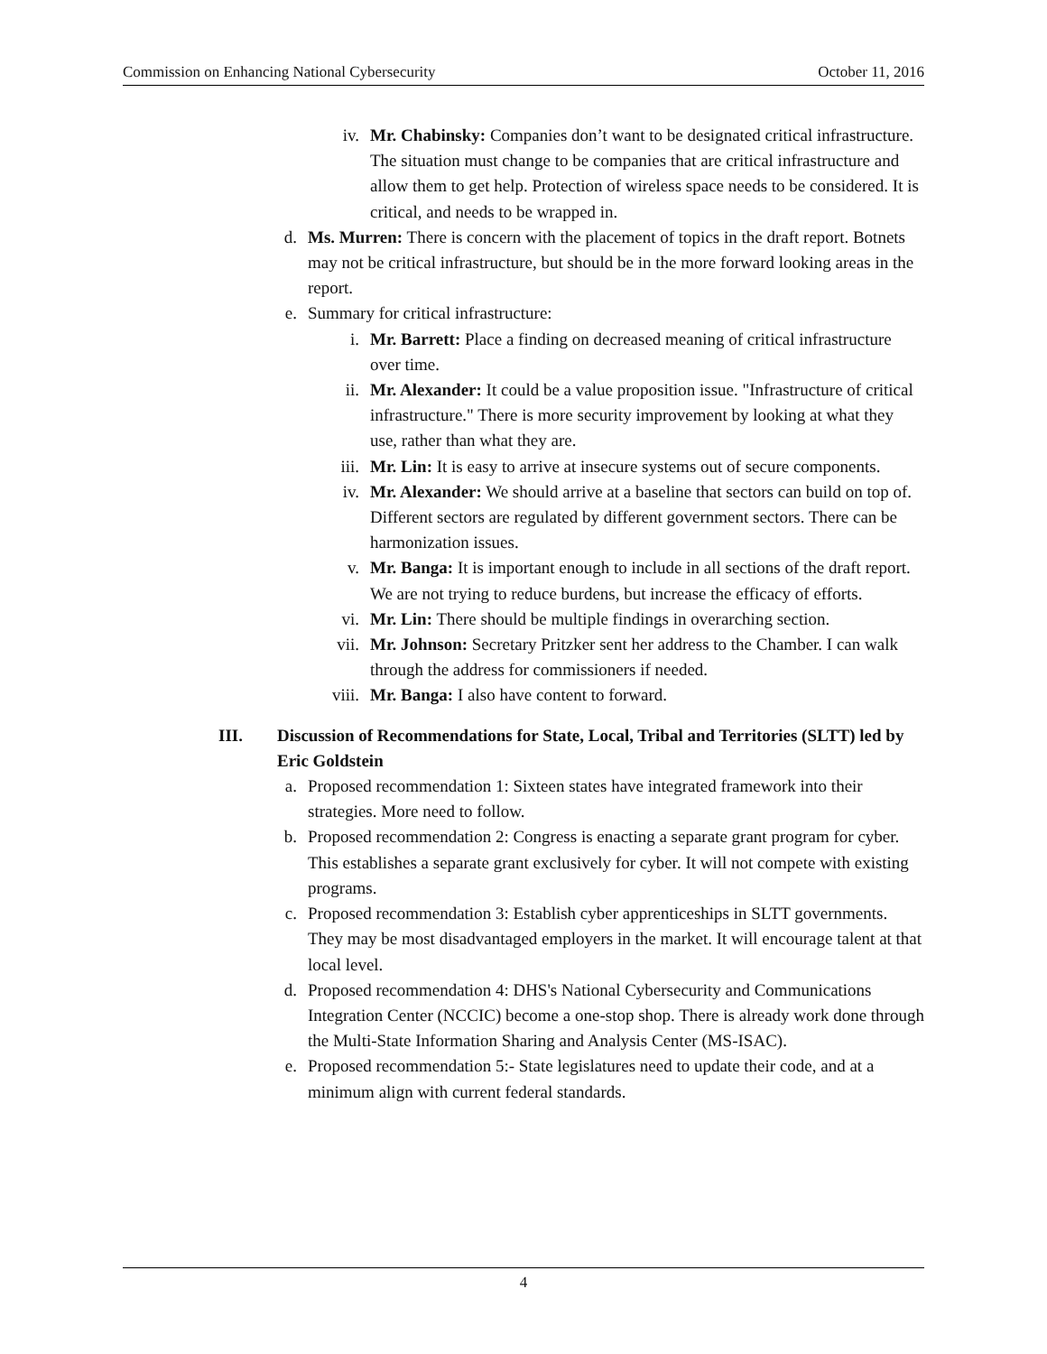Commission on Enhancing National Cybersecurity October 11, 2016
iv. Mr. Chabinsky: Companies don’t want to be designated critical infrastructure. The situation must change to be companies that are critical infrastructure and allow them to get help. Protection of wireless space needs to be considered. It is critical, and needs to be wrapped in.
d. Ms. Murren: There is concern with the placement of topics in the draft report. Botnets may not be critical infrastructure, but should be in the more forward looking areas in the report.
e. Summary for critical infrastructure:
i. Mr. Barrett: Place a finding on decreased meaning of critical infrastructure over time.
ii. Mr. Alexander: It could be a value proposition issue. "Infrastructure of critical infrastructure." There is more security improvement by looking at what they use, rather than what they are.
iii. Mr. Lin: It is easy to arrive at insecure systems out of secure components.
iv. Mr. Alexander: We should arrive at a baseline that sectors can build on top of. Different sectors are regulated by different government sectors. There can be harmonization issues.
v. Mr. Banga: It is important enough to include in all sections of the draft report. We are not trying to reduce burdens, but increase the efficacy of efforts.
vi. Mr. Lin: There should be multiple findings in overarching section.
vii. Mr. Johnson: Secretary Pritzker sent her address to the Chamber. I can walk through the address for commissioners if needed.
viii. Mr. Banga: I also have content to forward.
III. Discussion of Recommendations for State, Local, Tribal and Territories (SLTT) led by Eric Goldstein
a. Proposed recommendation 1: Sixteen states have integrated framework into their strategies. More need to follow.
b. Proposed recommendation 2: Congress is enacting a separate grant program for cyber. This establishes a separate grant exclusively for cyber. It will not compete with existing programs.
c. Proposed recommendation 3: Establish cyber apprenticeships in SLTT governments. They may be most disadvantaged employers in the market. It will encourage talent at that local level.
d. Proposed recommendation 4: DHS's National Cybersecurity and Communications Integration Center (NCCIC) become a one-stop shop. There is already work done through the Multi-State Information Sharing and Analysis Center (MS-ISAC).
e. Proposed recommendation 5:- State legislatures need to update their code, and at a minimum align with current federal standards.
4